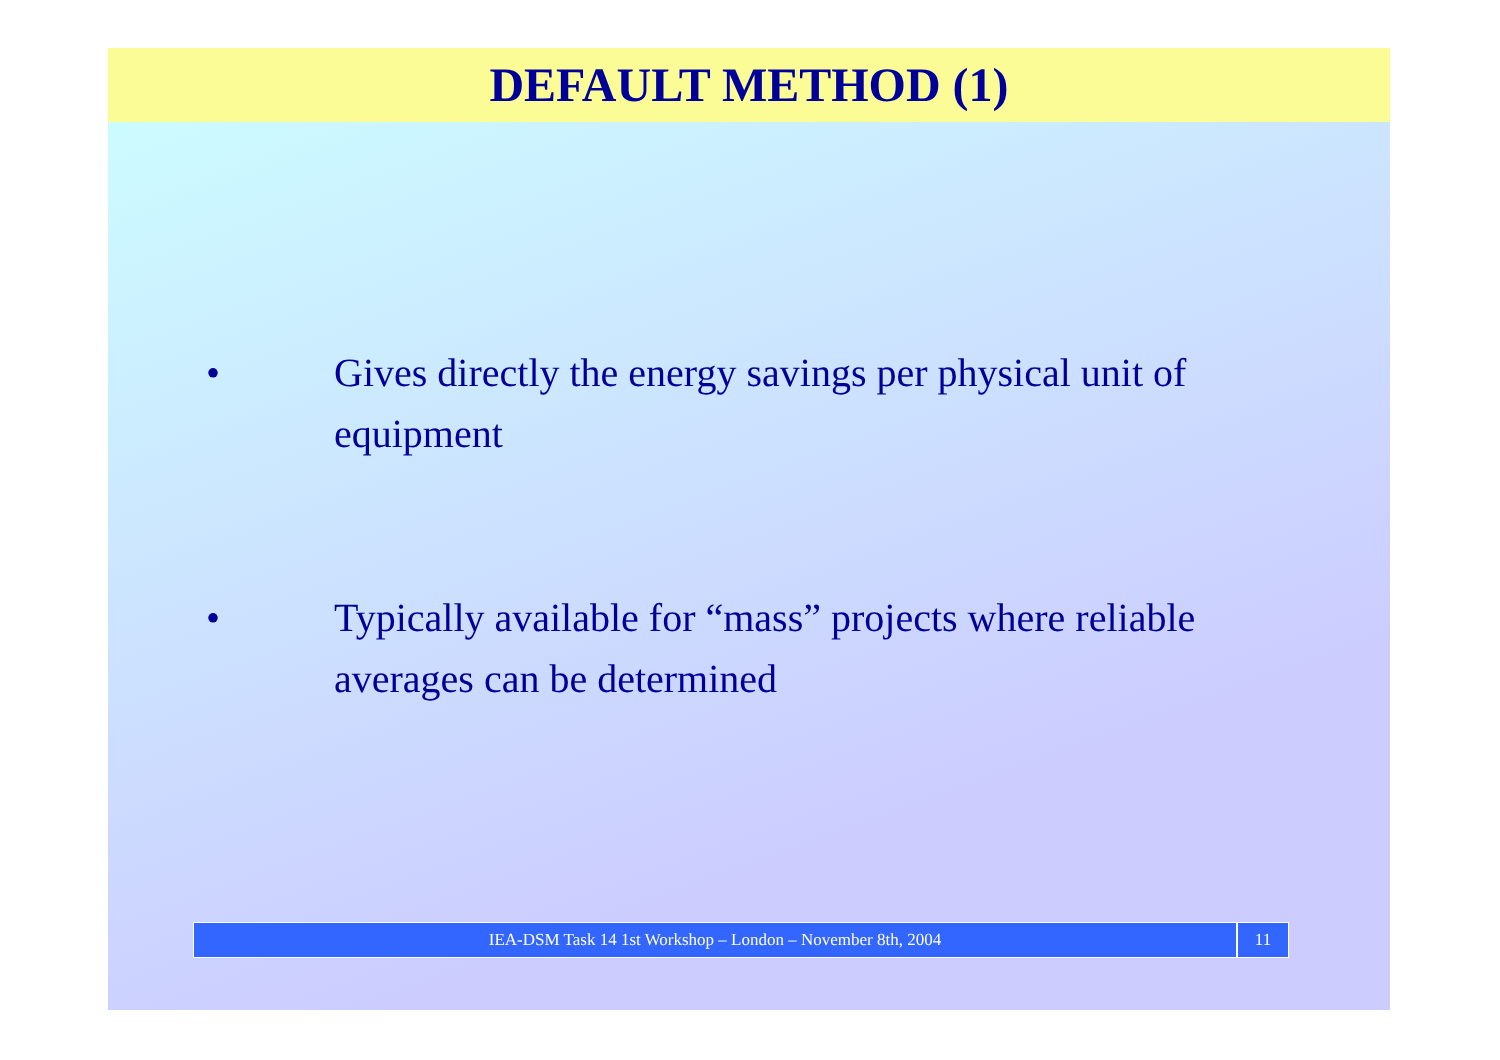DEFAULT METHOD (1)
• Gives directly the energy savings per physical unit of equipment
• Typically available for “mass” projects where reliable averages can be determined
IEA-DSM Task 14 1st Workshop – London – November 8th, 2004
11